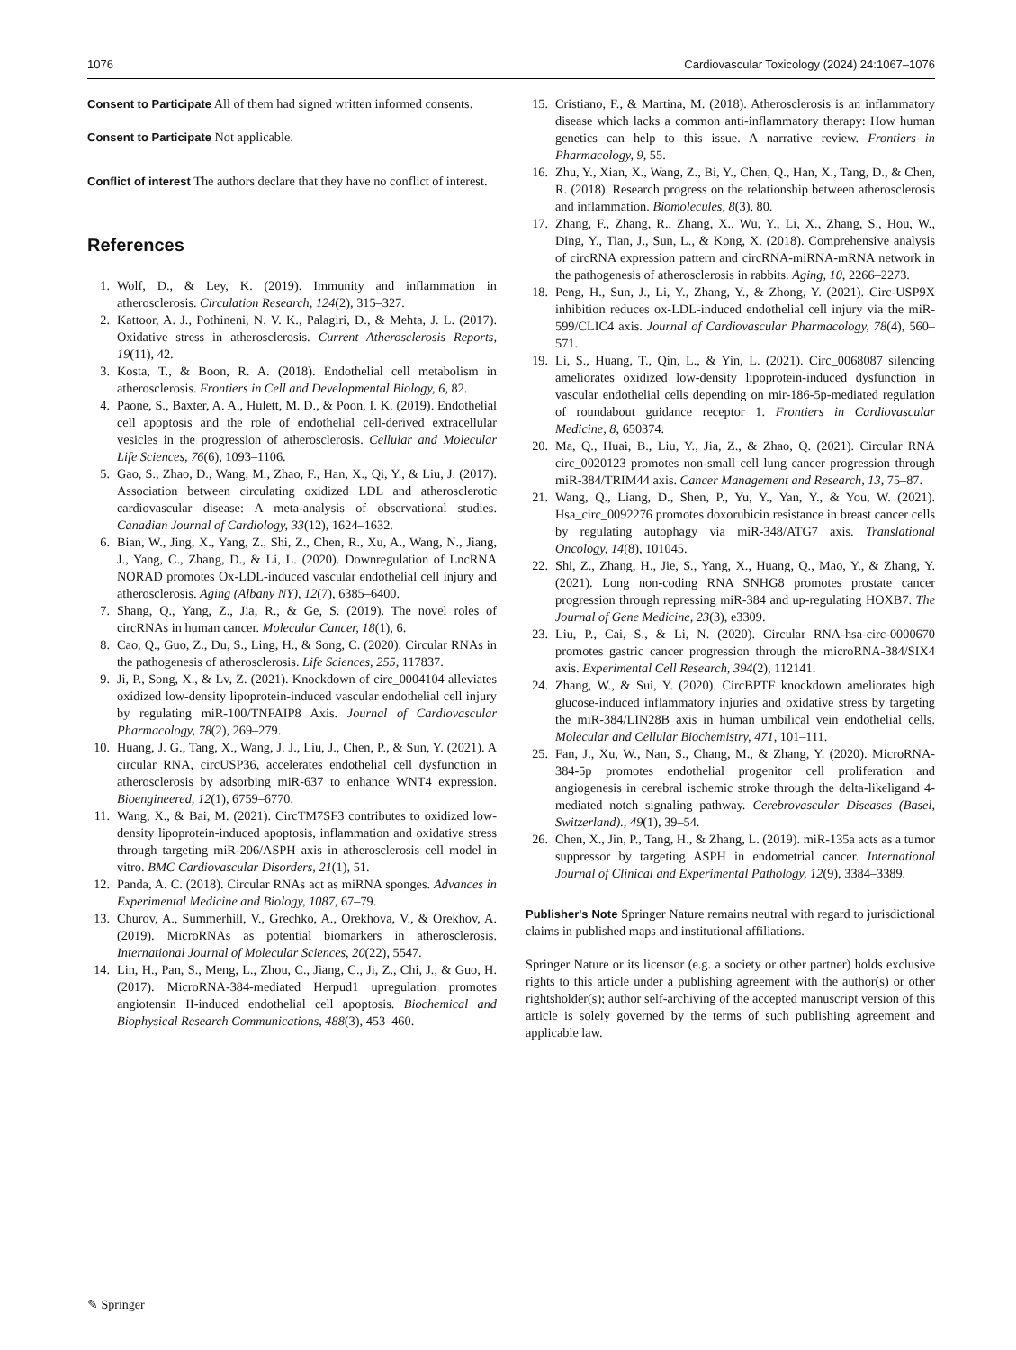1076 Cardiovascular Toxicology (2024) 24:1067–1076
Consent to Participate All of them had signed written informed consents.
Consent to Participate Not applicable.
Conflict of interest The authors declare that they have no conflict of interest.
References
1. Wolf, D., & Ley, K. (2019). Immunity and inflammation in atherosclerosis. Circulation Research, 124(2), 315–327.
2. Kattoor, A. J., Pothineni, N. V. K., Palagiri, D., & Mehta, J. L. (2017). Oxidative stress in atherosclerosis. Current Atherosclerosis Reports, 19(11), 42.
3. Kosta, T., & Boon, R. A. (2018). Endothelial cell metabolism in atherosclerosis. Frontiers in Cell and Developmental Biology, 6, 82.
4. Paone, S., Baxter, A. A., Hulett, M. D., & Poon, I. K. (2019). Endothelial cell apoptosis and the role of endothelial cell-derived extracellular vesicles in the progression of atherosclerosis. Cellular and Molecular Life Sciences, 76(6), 1093–1106.
5. Gao, S., Zhao, D., Wang, M., Zhao, F., Han, X., Qi, Y., & Liu, J. (2017). Association between circulating oxidized LDL and atherosclerotic cardiovascular disease: A meta-analysis of observational studies. Canadian Journal of Cardiology, 33(12), 1624–1632.
6. Bian, W., Jing, X., Yang, Z., Shi, Z., Chen, R., Xu, A., Wang, N., Jiang, J., Yang, C., Zhang, D., & Li, L. (2020). Downregulation of LncRNA NORAD promotes Ox-LDL-induced vascular endothelial cell injury and atherosclerosis. Aging (Albany NY), 12(7), 6385–6400.
7. Shang, Q., Yang, Z., Jia, R., & Ge, S. (2019). The novel roles of circRNAs in human cancer. Molecular Cancer, 18(1), 6.
8. Cao, Q., Guo, Z., Du, S., Ling, H., & Song, C. (2020). Circular RNAs in the pathogenesis of atherosclerosis. Life Sciences, 255, 117837.
9. Ji, P., Song, X., & Lv, Z. (2021). Knockdown of circ_0004104 alleviates oxidized low-density lipoprotein-induced vascular endothelial cell injury by regulating miR-100/TNFAIP8 Axis. Journal of Cardiovascular Pharmacology, 78(2), 269–279.
10. Huang, J. G., Tang, X., Wang, J. J., Liu, J., Chen, P., & Sun, Y. (2021). A circular RNA, circUSP36, accelerates endothelial cell dysfunction in atherosclerosis by adsorbing miR-637 to enhance WNT4 expression. Bioengineered, 12(1), 6759–6770.
11. Wang, X., & Bai, M. (2021). CircTM7SF3 contributes to oxidized low-density lipoprotein-induced apoptosis, inflammation and oxidative stress through targeting miR-206/ASPH axis in atherosclerosis cell model in vitro. BMC Cardiovascular Disorders, 21(1), 51.
12. Panda, A. C. (2018). Circular RNAs act as miRNA sponges. Advances in Experimental Medicine and Biology, 1087, 67–79.
13. Churov, A., Summerhill, V., Grechko, A., Orekhova, V., & Orekhov, A. (2019). MicroRNAs as potential biomarkers in atherosclerosis. International Journal of Molecular Sciences, 20(22), 5547.
14. Lin, H., Pan, S., Meng, L., Zhou, C., Jiang, C., Ji, Z., Chi, J., & Guo, H. (2017). MicroRNA-384-mediated Herpud1 upregulation promotes angiotensin II-induced endothelial cell apoptosis. Biochemical and Biophysical Research Communications, 488(3), 453–460.
15. Cristiano, F., & Martina, M. (2018). Atherosclerosis is an inflammatory disease which lacks a common anti-inflammatory therapy: How human genetics can help to this issue. A narrative review. Frontiers in Pharmacology, 9, 55.
16. Zhu, Y., Xian, X., Wang, Z., Bi, Y., Chen, Q., Han, X., Tang, D., & Chen, R. (2018). Research progress on the relationship between atherosclerosis and inflammation. Biomolecules, 8(3), 80.
17. Zhang, F., Zhang, R., Zhang, X., Wu, Y., Li, X., Zhang, S., Hou, W., Ding, Y., Tian, J., Sun, L., & Kong, X. (2018). Comprehensive analysis of circRNA expression pattern and circRNA-miRNA-mRNA network in the pathogenesis of atherosclerosis in rabbits. Aging, 10, 2266–2273.
18. Peng, H., Sun, J., Li, Y., Zhang, Y., & Zhong, Y. (2021). Circ-USP9X inhibition reduces ox-LDL-induced endothelial cell injury via the miR-599/CLIC4 axis. Journal of Cardiovascular Pharmacology, 78(4), 560–571.
19. Li, S., Huang, T., Qin, L., & Yin, L. (2021). Circ_0068087 silencing ameliorates oxidized low-density lipoprotein-induced dysfunction in vascular endothelial cells depending on mir-186-5p-mediated regulation of roundabout guidance receptor 1. Frontiers in Cardiovascular Medicine, 8, 650374.
20. Ma, Q., Huai, B., Liu, Y., Jia, Z., & Zhao, Q. (2021). Circular RNA circ_0020123 promotes non-small cell lung cancer progression through miR-384/TRIM44 axis. Cancer Management and Research, 13, 75–87.
21. Wang, Q., Liang, D., Shen, P., Yu, Y., Yan, Y., & You, W. (2021). Hsa_circ_0092276 promotes doxorubicin resistance in breast cancer cells by regulating autophagy via miR-348/ATG7 axis. Translational Oncology, 14(8), 101045.
22. Shi, Z., Zhang, H., Jie, S., Yang, X., Huang, Q., Mao, Y., & Zhang, Y. (2021). Long non-coding RNA SNHG8 promotes prostate cancer progression through repressing miR-384 and up-regulating HOXB7. The Journal of Gene Medicine, 23(3), e3309.
23. Liu, P., Cai, S., & Li, N. (2020). Circular RNA-hsa-circ-0000670 promotes gastric cancer progression through the microRNA-384/SIX4 axis. Experimental Cell Research, 394(2), 112141.
24. Zhang, W., & Sui, Y. (2020). CircBPTF knockdown ameliorates high glucose-induced inflammatory injuries and oxidative stress by targeting the miR-384/LIN28B axis in human umbilical vein endothelial cells. Molecular and Cellular Biochemistry, 471, 101–111.
25. Fan, J., Xu, W., Nan, S., Chang, M., & Zhang, Y. (2020). MicroRNA-384-5p promotes endothelial progenitor cell proliferation and angiogenesis in cerebral ischemic stroke through the delta-likeligand 4-mediated notch signaling pathway. Cerebrovascular Diseases (Basel, Switzerland)., 49(1), 39–54.
26. Chen, X., Jin, P., Tang, H., & Zhang, L. (2019). miR-135a acts as a tumor suppressor by targeting ASPH in endometrial cancer. International Journal of Clinical and Experimental Pathology, 12(9), 3384–3389.
Publisher's Note Springer Nature remains neutral with regard to jurisdictional claims in published maps and institutional affiliations.
Springer Nature or its licensor (e.g. a society or other partner) holds exclusive rights to this article under a publishing agreement with the author(s) or other rightsholder(s); author self-archiving of the accepted manuscript version of this article is solely governed by the terms of such publishing agreement and applicable law.
✎ Springer